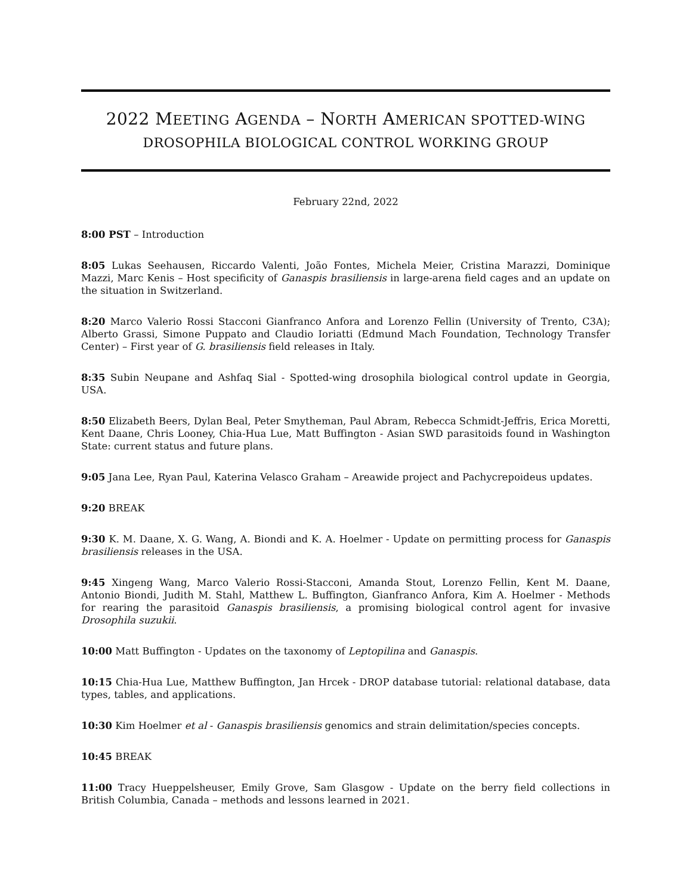2022 MEETING AGENDA – NORTH AMERICAN SPOTTED-WING
DROSOPHILA BIOLOGICAL CONTROL WORKING GROUP
February 22nd, 2022
8:00 PST – Introduction
8:05 Lukas Seehausen, Riccardo Valenti, João Fontes, Michela Meier, Cristina Marazzi, Dominique Mazzi, Marc Kenis – Host specificity of Ganaspis brasiliensis in large-arena field cages and an update on the situation in Switzerland.
8:20 Marco Valerio Rossi Stacconi Gianfranco Anfora and Lorenzo Fellin (University of Trento, C3A); Alberto Grassi, Simone Puppato and Claudio Ioriatti (Edmund Mach Foundation, Technology Transfer Center) – First year of G. brasiliensis field releases in Italy.
8:35 Subin Neupane and Ashfaq Sial - Spotted-wing drosophila biological control update in Georgia, USA.
8:50 Elizabeth Beers, Dylan Beal, Peter Smytheman, Paul Abram, Rebecca Schmidt-Jeffris, Erica Moretti, Kent Daane, Chris Looney, Chia-Hua Lue, Matt Buffington - Asian SWD parasitoids found in Washington State: current status and future plans.
9:05 Jana Lee, Ryan Paul, Katerina Velasco Graham – Areawide project and Pachycrepoideus updates.
9:20 BREAK
9:30 K. M. Daane, X. G. Wang, A. Biondi and K. A. Hoelmer - Update on permitting process for Ganaspis brasiliensis releases in the USA.
9:45 Xingeng Wang, Marco Valerio Rossi-Stacconi, Amanda Stout, Lorenzo Fellin, Kent M. Daane, Antonio Biondi, Judith M. Stahl, Matthew L. Buffington, Gianfranco Anfora, Kim A. Hoelmer - Methods for rearing the parasitoid Ganaspis brasiliensis, a promising biological control agent for invasive Drosophila suzukii.
10:00 Matt Buffington - Updates on the taxonomy of Leptopilina and Ganaspis.
10:15 Chia-Hua Lue, Matthew Buffington, Jan Hrcek - DROP database tutorial: relational database, data types, tables, and applications.
10:30 Kim Hoelmer et al - Ganaspis brasiliensis genomics and strain delimitation/species concepts.
10:45 BREAK
11:00 Tracy Hueppelsheuser, Emily Grove, Sam Glasgow - Update on the berry field collections in British Columbia, Canada – methods and lessons learned in 2021.